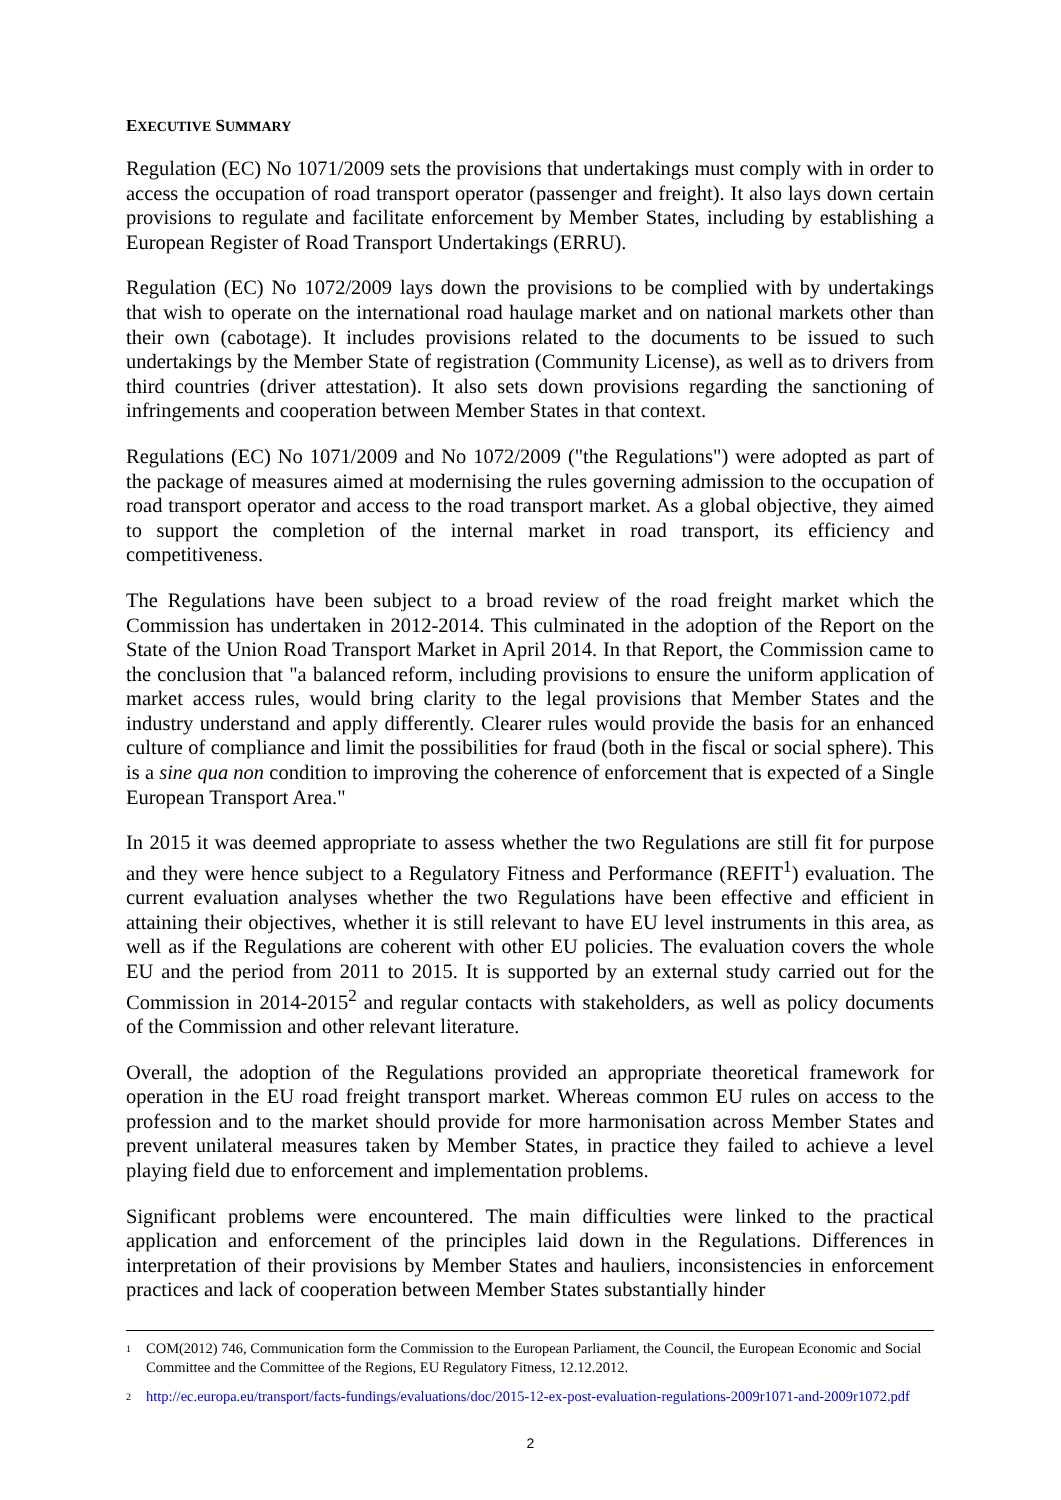EXECUTIVE SUMMARY
Regulation (EC) No 1071/2009 sets the provisions that undertakings must comply with in order to access the occupation of road transport operator (passenger and freight). It also lays down certain provisions to regulate and facilitate enforcement by Member States, including by establishing a European Register of Road Transport Undertakings (ERRU).
Regulation (EC) No 1072/2009 lays down the provisions to be complied with by undertakings that wish to operate on the international road haulage market and on national markets other than their own (cabotage). It includes provisions related to the documents to be issued to such undertakings by the Member State of registration (Community License), as well as to drivers from third countries (driver attestation). It also sets down provisions regarding the sanctioning of infringements and cooperation between Member States in that context.
Regulations (EC) No 1071/2009 and No 1072/2009 ("the Regulations") were adopted as part of the package of measures aimed at modernising the rules governing admission to the occupation of road transport operator and access to the road transport market. As a global objective, they aimed to support the completion of the internal market in road transport, its efficiency and competitiveness.
The Regulations have been subject to a broad review of the road freight market which the Commission has undertaken in 2012-2014. This culminated in the adoption of the Report on the State of the Union Road Transport Market in April 2014. In that Report, the Commission came to the conclusion that "a balanced reform, including provisions to ensure the uniform application of market access rules, would bring clarity to the legal provisions that Member States and the industry understand and apply differently. Clearer rules would provide the basis for an enhanced culture of compliance and limit the possibilities for fraud (both in the fiscal or social sphere). This is a sine qua non condition to improving the coherence of enforcement that is expected of a Single European Transport Area."
In 2015 it was deemed appropriate to assess whether the two Regulations are still fit for purpose and they were hence subject to a Regulatory Fitness and Performance (REFIT<sup>1</sup>) evaluation. The current evaluation analyses whether the two Regulations have been effective and efficient in attaining their objectives, whether it is still relevant to have EU level instruments in this area, as well as if the Regulations are coherent with other EU policies. The evaluation covers the whole EU and the period from 2011 to 2015. It is supported by an external study carried out for the Commission in 2014-2015<sup>2</sup> and regular contacts with stakeholders, as well as policy documents of the Commission and other relevant literature.
Overall, the adoption of the Regulations provided an appropriate theoretical framework for operation in the EU road freight transport market. Whereas common EU rules on access to the profession and to the market should provide for more harmonisation across Member States and prevent unilateral measures taken by Member States, in practice they failed to achieve a level playing field due to enforcement and implementation problems.
Significant problems were encountered. The main difficulties were linked to the practical application and enforcement of the principles laid down in the Regulations. Differences in interpretation of their provisions by Member States and hauliers, inconsistencies in enforcement practices and lack of cooperation between Member States substantially hinder
<sup>1</sup> COM(2012) 746, Communication form the Commission to the European Parliament, the Council, the European Economic and Social Committee and the Committee of the Regions, EU Regulatory Fitness, 12.12.2012.
<sup>2</sup> http://ec.europa.eu/transport/facts-fundings/evaluations/doc/2015-12-ex-post-evaluation-regulations-2009r1071-and-2009r1072.pdf
2